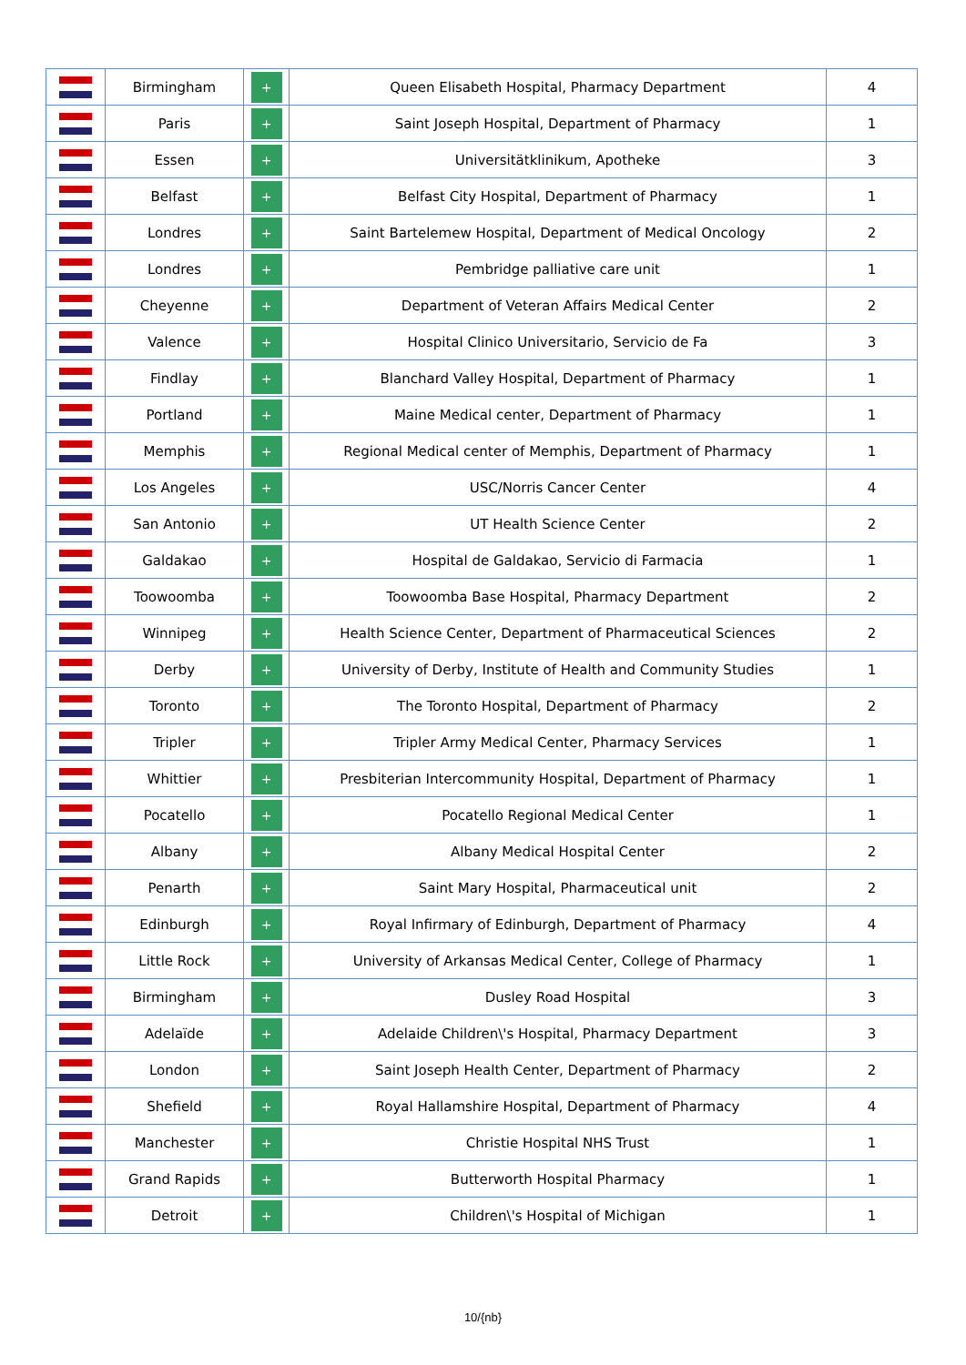| | Birmingham | + | Queen Elisabeth Hospital, Pharmacy Department | 4 |
| | Paris | + | Saint Joseph Hospital, Department of Pharmacy | 1 |
| | Essen | + | Universitätklinikum, Apotheke | 3 |
| | Belfast | + | Belfast City Hospital, Department of Pharmacy | 1 |
| | Londres | + | Saint Bartelemew Hospital, Department of Medical Oncology | 2 |
| | Londres | + | Pembridge palliative care unit | 1 |
| | Cheyenne | + | Department of Veteran Affairs Medical Center | 2 |
| | Valence | + | Hospital Clinico Universitario, Servicio de Fa | 3 |
| | Findlay | + | Blanchard Valley Hospital, Department of Pharmacy | 1 |
| | Portland | + | Maine Medical center, Department of Pharmacy | 1 |
| | Memphis | + | Regional Medical center of Memphis, Department of Pharmacy | 1 |
| | Los Angeles | + | USC/Norris Cancer Center | 4 |
| | San Antonio | + | UT Health Science Center | 2 |
| | Galdakao | + | Hospital de Galdakao, Servicio di Farmacia | 1 |
| | Toowoomba | + | Toowoomba Base Hospital, Pharmacy Department | 2 |
| | Winnipeg | + | Health Science Center, Department of Pharmaceutical Sciences | 2 |
| | Derby | + | University of Derby, Institute of Health and Community Studies | 1 |
| | Toronto | + | The Toronto Hospital, Department of Pharmacy | 2 |
| | Tripler | + | Tripler Army Medical Center, Pharmacy Services | 1 |
| | Whittier | + | Presbiterian Intercommunity Hospital, Department of Pharmacy | 1 |
| | Pocatello | + | Pocatello Regional Medical Center | 1 |
| | Albany | + | Albany Medical Hospital Center | 2 |
| | Penarth | + | Saint Mary Hospital, Pharmaceutical unit | 2 |
| | Edinburgh | + | Royal Infirmary of Edinburgh, Department of Pharmacy | 4 |
| | Little Rock | + | University of Arkansas Medical Center, College of Pharmacy | 1 |
| | Birmingham | + | Dusley Road Hospital | 3 |
| | Adelaïde | + | Adelaide Children\'s Hospital, Pharmacy Department | 3 |
| | London | + | Saint Joseph Health Center, Department of Pharmacy | 2 |
| | Shefield | + | Royal Hallamshire Hospital, Department of Pharmacy | 4 |
| | Manchester | + | Christie Hospital NHS Trust | 1 |
| | Grand Rapids | + | Butterworth Hospital Pharmacy | 1 |
| | Detroit | + | Children\'s Hospital of Michigan | 1 |
10/{nb}